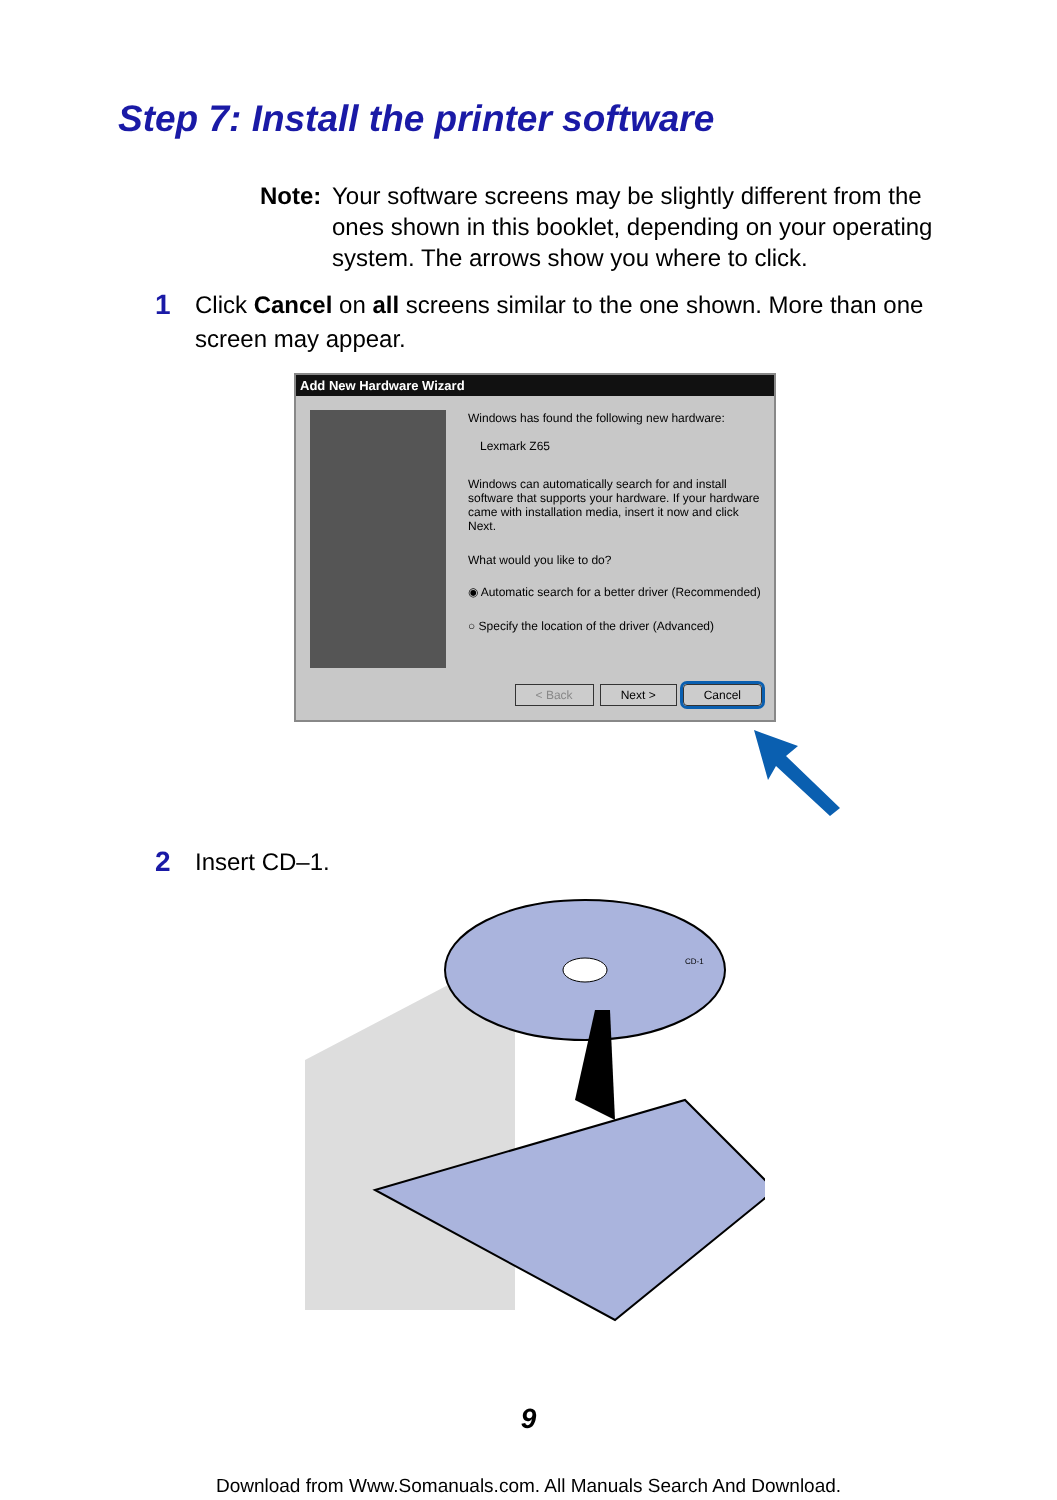Step 7: Install the printer software
Note: Your software screens may be slightly different from the ones shown in this booklet, depending on your operating system. The arrows show you where to click.
1 Click Cancel on all screens similar to the one shown. More than one screen may appear.
Add New Hardware Wizard
Windows has found the following new hardware:
Lexmark Z65
Windows can automatically search for and install software that supports your hardware. If your hardware came with installation media, insert it now and click Next.
What would you like to do?
◉ Automatic search for a better driver (Recommended)
○ Specify the location of the driver (Advanced)
< Back Next > Cancel
2 Insert CD–1.
CD-1
9
Download from Www.Somanuals.com. All Manuals Search And Download.